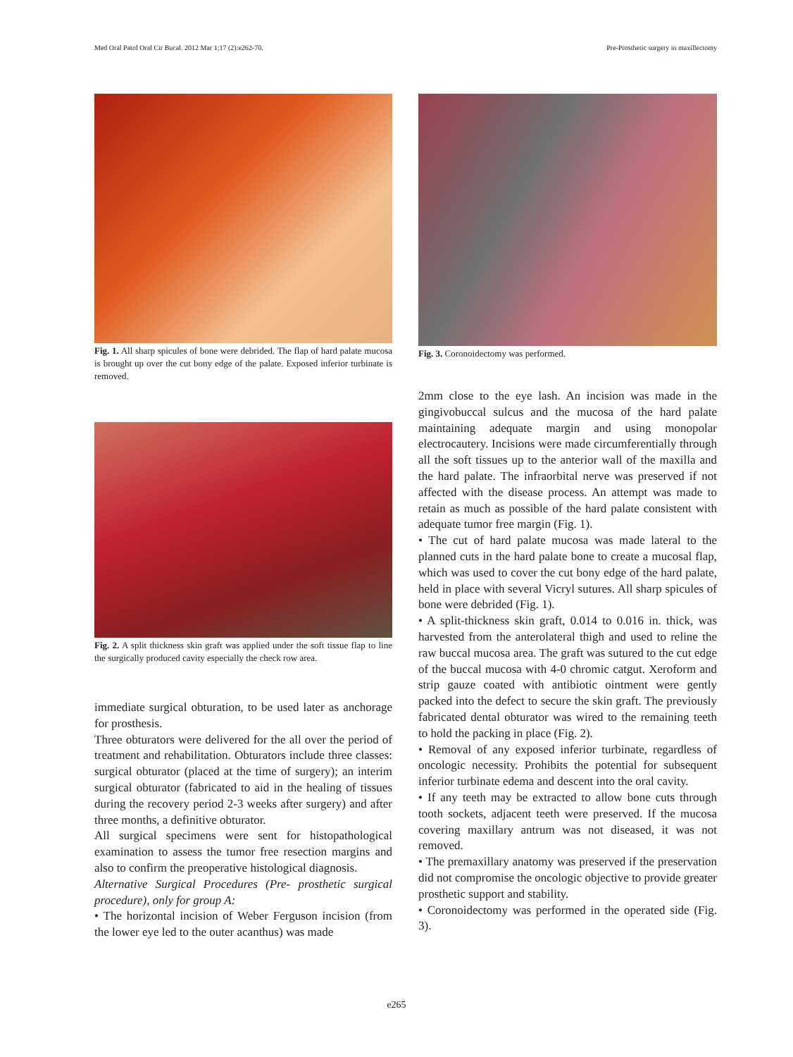Med Oral Patol Oral Cir Bucal. 2012 Mar 1;17 (2):e262-70. Pre-Prosthetic surgery in maxillectomy
Fig. 1. All sharp spicules of bone were debrided. The flap of hard palate mucosa is brought up over the cut bony edge of the palate. Exposed inferior turbinate is removed.
Fig. 2. A split thickness skin graft was applied under the soft tissue flap to line the surgically produced cavity especially the check row area.
immediate surgical obturation, to be used later as anchorage for prosthesis.
Three obturators were delivered for the all over the period of treatment and rehabilitation. Obturators include three classes: surgical obturator (placed at the time of surgery); an interim surgical obturator (fabricated to aid in the healing of tissues during the recovery period 2-3 weeks after surgery) and after three months, a definitive obturator.
All surgical specimens were sent for histopathological examination to assess the tumor free resection margins and also to confirm the preoperative histological diagnosis.
Alternative Surgical Procedures (Pre- prosthetic surgical procedure), only for group A:
• The horizontal incision of Weber Ferguson incision (from the lower eye led to the outer acanthus) was made
Fig. 3. Coronoidectomy was performed.
2mm close to the eye lash. An incision was made in the gingivobuccal sulcus and the mucosa of the hard palate maintaining adequate margin and using monopolar electrocautery. Incisions were made circumferentially through all the soft tissues up to the anterior wall of the maxilla and the hard palate. The infraorbital nerve was preserved if not affected with the disease process. An attempt was made to retain as much as possible of the hard palate consistent with adequate tumor free margin (Fig. 1).
• The cut of hard palate mucosa was made lateral to the planned cuts in the hard palate bone to create a mucosal flap, which was used to cover the cut bony edge of the hard palate, held in place with several Vicryl sutures. All sharp spicules of bone were debrided (Fig. 1).
• A split-thickness skin graft, 0.014 to 0.016 in. thick, was harvested from the anterolateral thigh and used to reline the raw buccal mucosa area. The graft was sutured to the cut edge of the buccal mucosa with 4-0 chromic catgut. Xeroform and strip gauze coated with antibiotic ointment were gently packed into the defect to secure the skin graft. The previously fabricated dental obturator was wired to the remaining teeth to hold the packing in place (Fig. 2).
• Removal of any exposed inferior turbinate, regardless of oncologic necessity. Prohibits the potential for subsequent inferior turbinate edema and descent into the oral cavity.
• If any teeth may be extracted to allow bone cuts through tooth sockets, adjacent teeth were preserved. If the mucosa covering maxillary antrum was not diseased, it was not removed.
• The premaxillary anatomy was preserved if the preservation did not compromise the oncologic objective to provide greater prosthetic support and stability.
• Coronoidectomy was performed in the operated side (Fig. 3).
e265